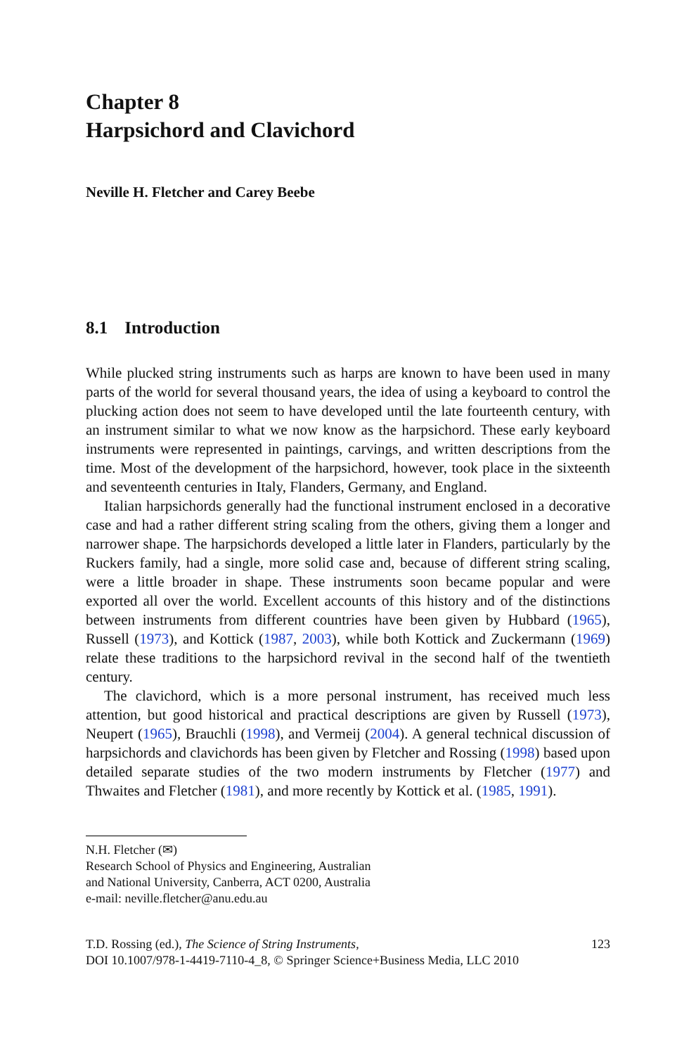Chapter 8
Harpsichord and Clavichord
Neville H. Fletcher and Carey Beebe
8.1 Introduction
While plucked string instruments such as harps are known to have been used in many parts of the world for several thousand years, the idea of using a keyboard to control the plucking action does not seem to have developed until the late fourteenth century, with an instrument similar to what we now know as the harpsichord. These early keyboard instruments were represented in paintings, carvings, and written descriptions from the time. Most of the development of the harpsichord, however, took place in the sixteenth and seventeenth centuries in Italy, Flanders, Germany, and England.
Italian harpsichords generally had the functional instrument enclosed in a decorative case and had a rather different string scaling from the others, giving them a longer and narrower shape. The harpsichords developed a little later in Flanders, particularly by the Ruckers family, had a single, more solid case and, because of different string scaling, were a little broader in shape. These instruments soon became popular and were exported all over the world. Excellent accounts of this history and of the distinctions between instruments from different countries have been given by Hubbard (1965), Russell (1973), and Kottick (1987, 2003), while both Kottick and Zuckermann (1969) relate these traditions to the harpsichord revival in the second half of the twentieth century.
The clavichord, which is a more personal instrument, has received much less attention, but good historical and practical descriptions are given by Russell (1973), Neupert (1965), Brauchli (1998), and Vermeij (2004). A general technical discussion of harpsichords and clavichords has been given by Fletcher and Rossing (1998) based upon detailed separate studies of the two modern instruments by Fletcher (1977) and Thwaites and Fletcher (1981), and more recently by Kottick et al. (1985, 1991).
N.H. Fletcher (✉)
Research School of Physics and Engineering, Australian
and National University, Canberra, ACT 0200, Australia
e-mail: neville.fletcher@anu.edu.au
T.D. Rossing (ed.), The Science of String Instruments,
DOI 10.1007/978-1-4419-7110-4_8, © Springer Science+Business Media, LLC 2010
123